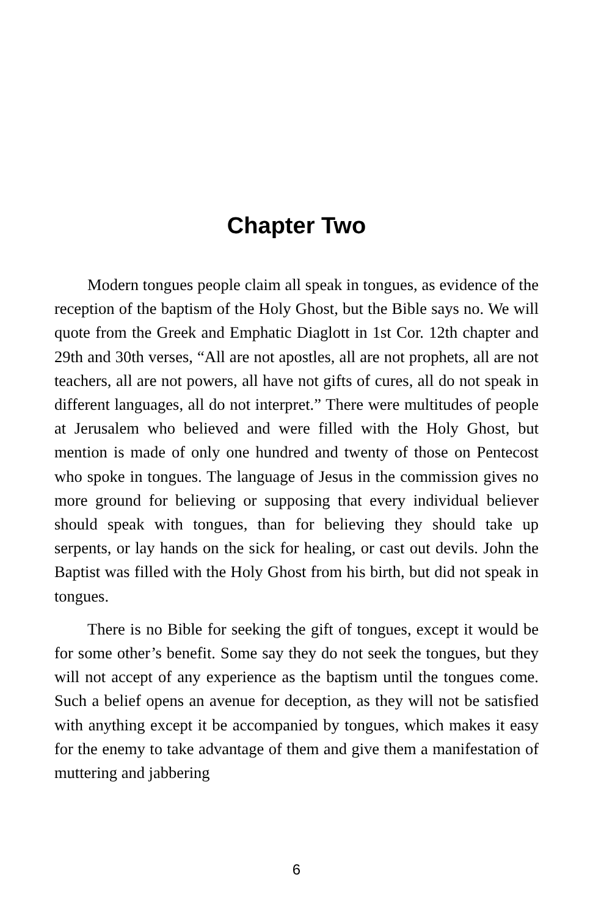Chapter Two
Modern tongues people claim all speak in tongues, as evidence of the reception of the baptism of the Holy Ghost, but the Bible says no. We will quote from the Greek and Emphatic Diaglott in 1st Cor. 12th chapter and 29th and 30th verses, “All are not apostles, all are not prophets, all are not teachers, all are not powers, all have not gifts of cures, all do not speak in different languages, all do not interpret.” There were multitudes of people at Jerusalem who believed and were filled with the Holy Ghost, but mention is made of only one hundred and twenty of those on Pentecost who spoke in tongues. The language of Jesus in the commission gives no more ground for believing or supposing that every individual believer should speak with tongues, than for believing they should take up serpents, or lay hands on the sick for healing, or cast out devils. John the Baptist was filled with the Holy Ghost from his birth, but did not speak in tongues.
There is no Bible for seeking the gift of tongues, except it would be for some other’s benefit. Some say they do not seek the tongues, but they will not accept of any experience as the baptism until the tongues come. Such a belief opens an avenue for deception, as they will not be satisfied with anything except it be accompanied by tongues, which makes it easy for the enemy to take advantage of them and give them a manifestation of muttering and jabbering
6